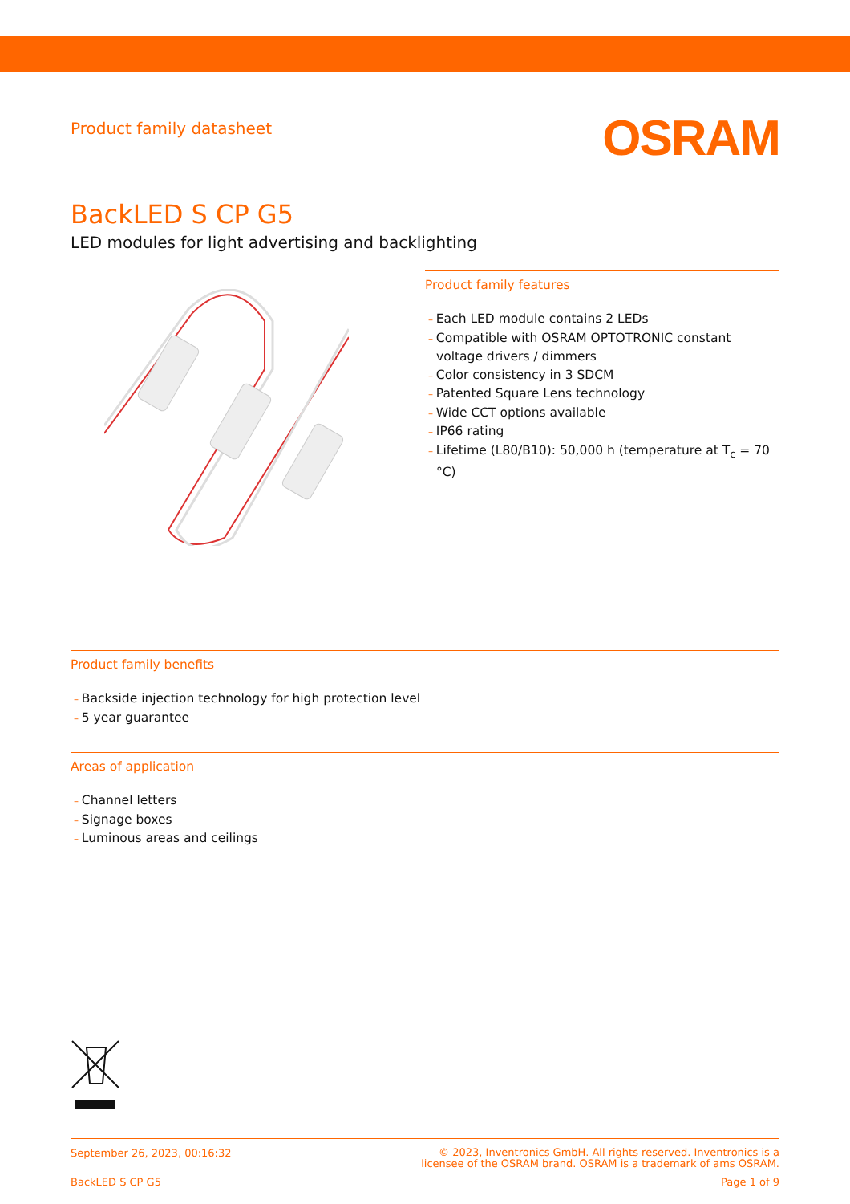Product family datasheet
OSRAM
BackLED S CP G5
LED modules for light advertising and backlighting
Product family features
– Each LED module contains 2 LEDs
– Compatible with OSRAM OPTOTRONIC constant voltage drivers / dimmers
– Color consistency in 3 SDCM
– Patented Square Lens technology
– Wide CCT options available
– IP66 rating
– Lifetime (L80/B10): 50,000 h (temperature at T<sub>c</sub> = 70 °C)
Product family benefits
– Backside injection technology for high protection level
– 5 year guarantee
Areas of application
– Channel letters
– Signage boxes
– Luminous areas and ceilings
September 26, 2023, 00:16:32
© 2023, Inventronics GmbH. All rights reserved. Inventronics is a
licensee of the OSRAM brand. OSRAM is a trademark of ams OSRAM.
BackLED S CP G5 Page 1 of 9